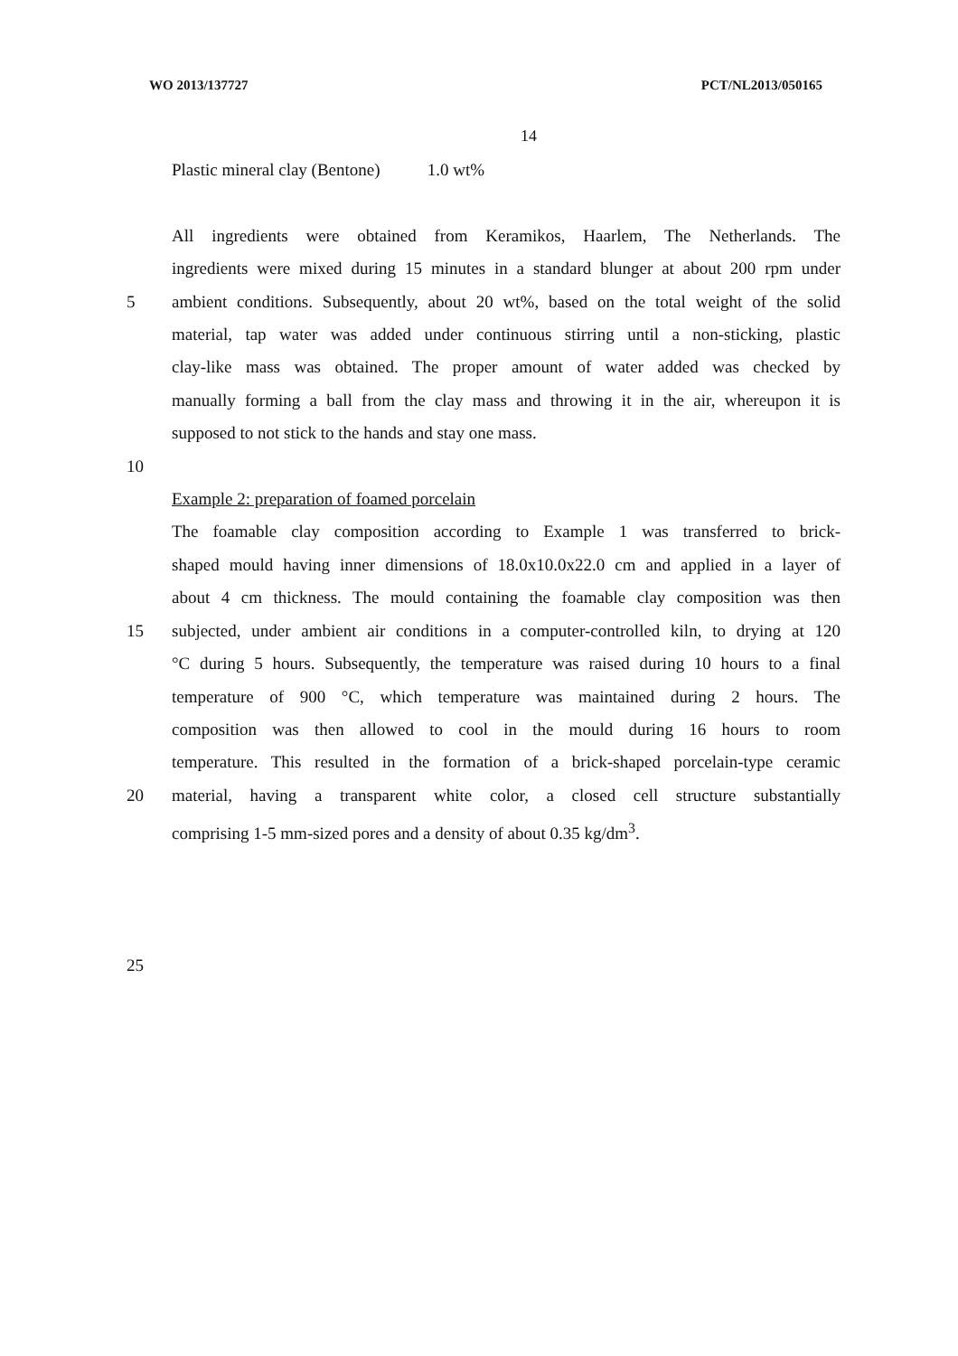WO 2013/137727 PCT/NL2013/050165
14
Plastic mineral clay (Bentone) 1.0 wt%
All ingredients were obtained from Keramikos, Haarlem, The Netherlands. The
ingredients were mixed during 15 minutes in a standard blunger at about 200 rpm under
5 ambient conditions. Subsequently, about 20 wt%, based on the total weight of the solid
material, tap water was added under continuous stirring until a non-sticking, plastic
clay-like mass was obtained. The proper amount of water added was checked by
manually forming a ball from the clay mass and throwing it in the air, whereupon it is
supposed to not stick to the hands and stay one mass.
10
Example 2: preparation of foamed porcelain
The foamable clay composition according to Example 1 was transferred to brick-
shaped mould having inner dimensions of 18.0x10.0x22.0 cm and applied in a layer of
about 4 cm thickness. The mould containing the foamable clay composition was then
15 subjected, under ambient air conditions in a computer-controlled kiln, to drying at 120
°C during 5 hours. Subsequently, the temperature was raised during 10 hours to a final
temperature of 900 °C, which temperature was maintained during 2 hours. The
composition was then allowed to cool in the mould during 16 hours to room
temperature. This resulted in the formation of a brick-shaped porcelain-type ceramic
20 material, having a transparent white color, a closed cell structure substantially
comprising 1-5 mm-sized pores and a density of about 0.35 kg/dm<sup>3</sup>.
25